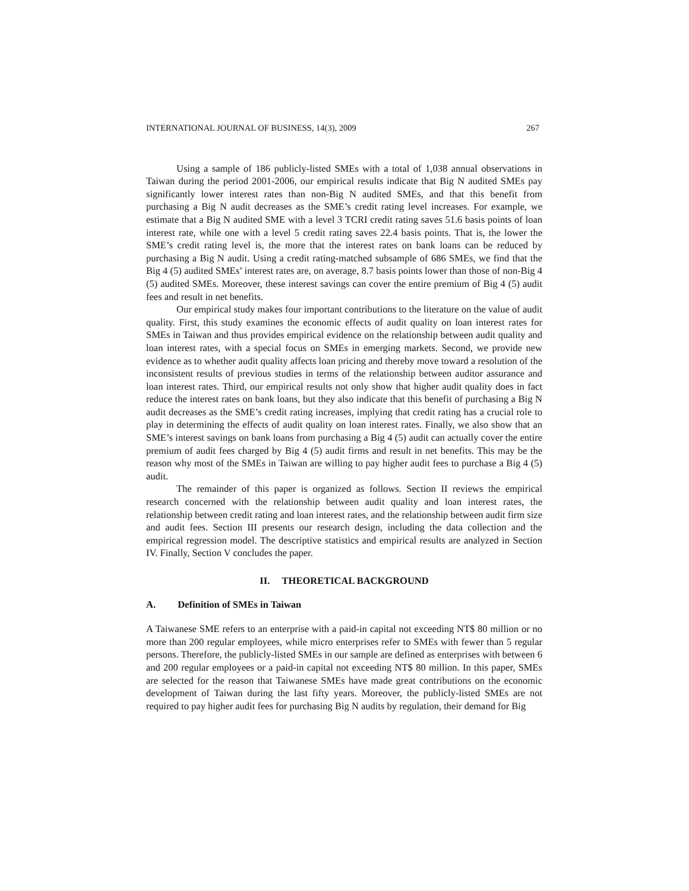INTERNATIONAL JOURNAL OF BUSINESS, 14(3), 2009 267
Using a sample of 186 publicly-listed SMEs with a total of 1,038 annual observations in Taiwan during the period 2001-2006, our empirical results indicate that Big N audited SMEs pay significantly lower interest rates than non-Big N audited SMEs, and that this benefit from purchasing a Big N audit decreases as the SME’s credit rating level increases. For example, we estimate that a Big N audited SME with a level 3 TCRI credit rating saves 51.6 basis points of loan interest rate, while one with a level 5 credit rating saves 22.4 basis points. That is, the lower the SME’s credit rating level is, the more that the interest rates on bank loans can be reduced by purchasing a Big N audit. Using a credit rating-matched subsample of 686 SMEs, we find that the Big 4 (5) audited SMEs’ interest rates are, on average, 8.7 basis points lower than those of non-Big 4 (5) audited SMEs. Moreover, these interest savings can cover the entire premium of Big 4 (5) audit fees and result in net benefits.
Our empirical study makes four important contributions to the literature on the value of audit quality. First, this study examines the economic effects of audit quality on loan interest rates for SMEs in Taiwan and thus provides empirical evidence on the relationship between audit quality and loan interest rates, with a special focus on SMEs in emerging markets. Second, we provide new evidence as to whether audit quality affects loan pricing and thereby move toward a resolution of the inconsistent results of previous studies in terms of the relationship between auditor assurance and loan interest rates. Third, our empirical results not only show that higher audit quality does in fact reduce the interest rates on bank loans, but they also indicate that this benefit of purchasing a Big N audit decreases as the SME’s credit rating increases, implying that credit rating has a crucial role to play in determining the effects of audit quality on loan interest rates. Finally, we also show that an SME’s interest savings on bank loans from purchasing a Big 4 (5) audit can actually cover the entire premium of audit fees charged by Big 4 (5) audit firms and result in net benefits. This may be the reason why most of the SMEs in Taiwan are willing to pay higher audit fees to purchase a Big 4 (5) audit.
The remainder of this paper is organized as follows. Section II reviews the empirical research concerned with the relationship between audit quality and loan interest rates, the relationship between credit rating and loan interest rates, and the relationship between audit firm size and audit fees. Section III presents our research design, including the data collection and the empirical regression model. The descriptive statistics and empirical results are analyzed in Section IV. Finally, Section V concludes the paper.
II. THEORETICAL BACKGROUND
A. Definition of SMEs in Taiwan
A Taiwanese SME refers to an enterprise with a paid-in capital not exceeding NT$ 80 million or no more than 200 regular employees, while micro enterprises refer to SMEs with fewer than 5 regular persons. Therefore, the publicly-listed SMEs in our sample are defined as enterprises with between 6 and 200 regular employees or a paid-in capital not exceeding NT$ 80 million. In this paper, SMEs are selected for the reason that Taiwanese SMEs have made great contributions on the economic development of Taiwan during the last fifty years. Moreover, the publicly-listed SMEs are not required to pay higher audit fees for purchasing Big N audits by regulation, their demand for Big